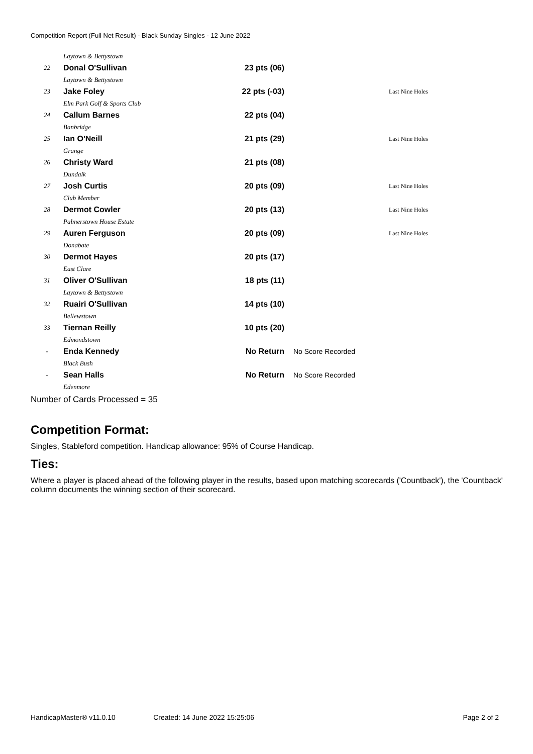Competition Report (Full Net Result) - Black Sunday Singles - 12 June 2022
| | Laytown & Bettystown | | | |
| 22 | Donal O'Sullivan | 23 pts (06) | | |
| | Laytown & Bettystown | | | |
| 23 | Jake Foley | 22 pts (-03) | | Last Nine Holes |
| | Elm Park Golf & Sports Club | | | |
| 24 | Callum Barnes | 22 pts (04) | | |
| | Banbridge | | | |
| 25 | Ian O'Neill | 21 pts (29) | | Last Nine Holes |
| | Grange | | | |
| 26 | Christy Ward | 21 pts (08) | | |
| | Dundalk | | | |
| 27 | Josh Curtis | 20 pts (09) | | Last Nine Holes |
| | Club Member | | | |
| 28 | Dermot Cowler | 20 pts (13) | | Last Nine Holes |
| | Palmerstown House Estate | | | |
| 29 | Auren Ferguson | 20 pts (09) | | Last Nine Holes |
| | Donabate | | | |
| 30 | Dermot Hayes | 20 pts (17) | | |
| | East Clare | | | |
| 31 | Oliver O'Sullivan | 18 pts (11) | | |
| | Laytown & Bettystown | | | |
| 32 | Ruairi O'Sullivan | 14 pts (10) | | |
| | Bellewstown | | | |
| 33 | Tiernan Reilly | 10 pts (20) | | |
| | Edmondstown | | | |
| - | Enda Kennedy | No Return | No Score Recorded | |
| | Black Bush | | | |
| - | Sean Halls | No Return | No Score Recorded | |
| | Edenmore | | | |
Number of Cards Processed = 35
Competition Format:
Singles, Stableford competition. Handicap allowance: 95% of Course Handicap.
Ties:
Where a player is placed ahead of the following player in the results, based upon matching scorecards ('Countback'), the 'Countback' column documents the winning section of their scorecard.
HandicapMaster® v11.0.10 Created: 14 June 2022 15:25:06 Page 2 of 2